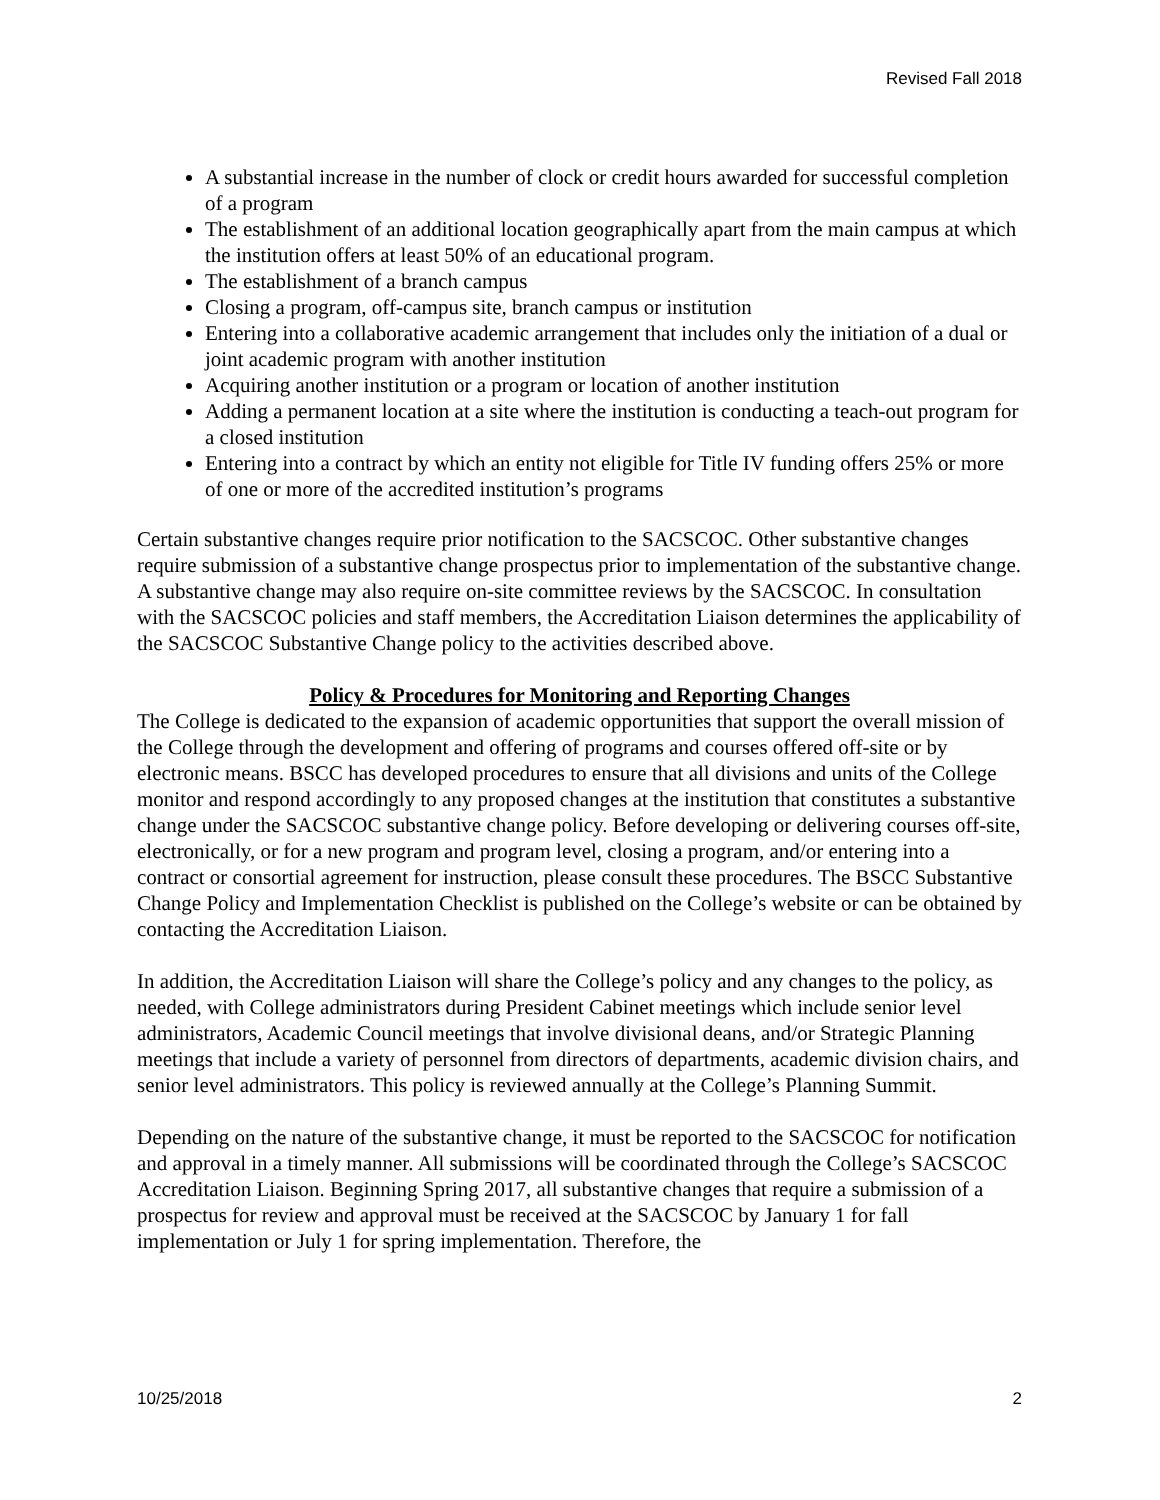Revised Fall 2018
A substantial increase in the number of clock or credit hours awarded for successful completion of a program
The establishment of an additional location geographically apart from the main campus at which the institution offers at least 50% of an educational program.
The establishment of a branch campus
Closing a program, off-campus site, branch campus or institution
Entering into a collaborative academic arrangement that includes only the initiation of a dual or joint academic program with another institution
Acquiring another institution or a program or location of another institution
Adding a permanent location at a site where the institution is conducting a teach-out program for a closed institution
Entering into a contract by which an entity not eligible for Title IV funding offers 25% or more of one or more of the accredited institution’s programs
Certain substantive changes require prior notification to the SACSCOC. Other substantive changes require submission of a substantive change prospectus prior to implementation of the substantive change. A substantive change may also require on-site committee reviews by the SACSCOC. In consultation with the SACSCOC policies and staff members, the Accreditation Liaison determines the applicability of the SACSCOC Substantive Change policy to the activities described above.
Policy & Procedures for Monitoring and Reporting Changes
The College is dedicated to the expansion of academic opportunities that support the overall mission of the College through the development and offering of programs and courses offered off-site or by electronic means. BSCC has developed procedures to ensure that all divisions and units of the College monitor and respond accordingly to any proposed changes at the institution that constitutes a substantive change under the SACSCOC substantive change policy. Before developing or delivering courses off-site, electronically, or for a new program and program level, closing a program, and/or entering into a contract or consortial agreement for instruction, please consult these procedures. The BSCC Substantive Change Policy and Implementation Checklist is published on the College’s website or can be obtained by contacting the Accreditation Liaison.
In addition, the Accreditation Liaison will share the College’s policy and any changes to the policy, as needed, with College administrators during President Cabinet meetings which include senior level administrators, Academic Council meetings that involve divisional deans, and/or Strategic Planning meetings that include a variety of personnel from directors of departments, academic division chairs, and senior level administrators. This policy is reviewed annually at the College’s Planning Summit.
Depending on the nature of the substantive change, it must be reported to the SACSCOC for notification and approval in a timely manner. All submissions will be coordinated through the College’s SACSCOC Accreditation Liaison. Beginning Spring 2017, all substantive changes that require a submission of a prospectus for review and approval must be received at the SACSCOC by January 1 for fall implementation or July 1 for spring implementation. Therefore, the
10/25/2018 2